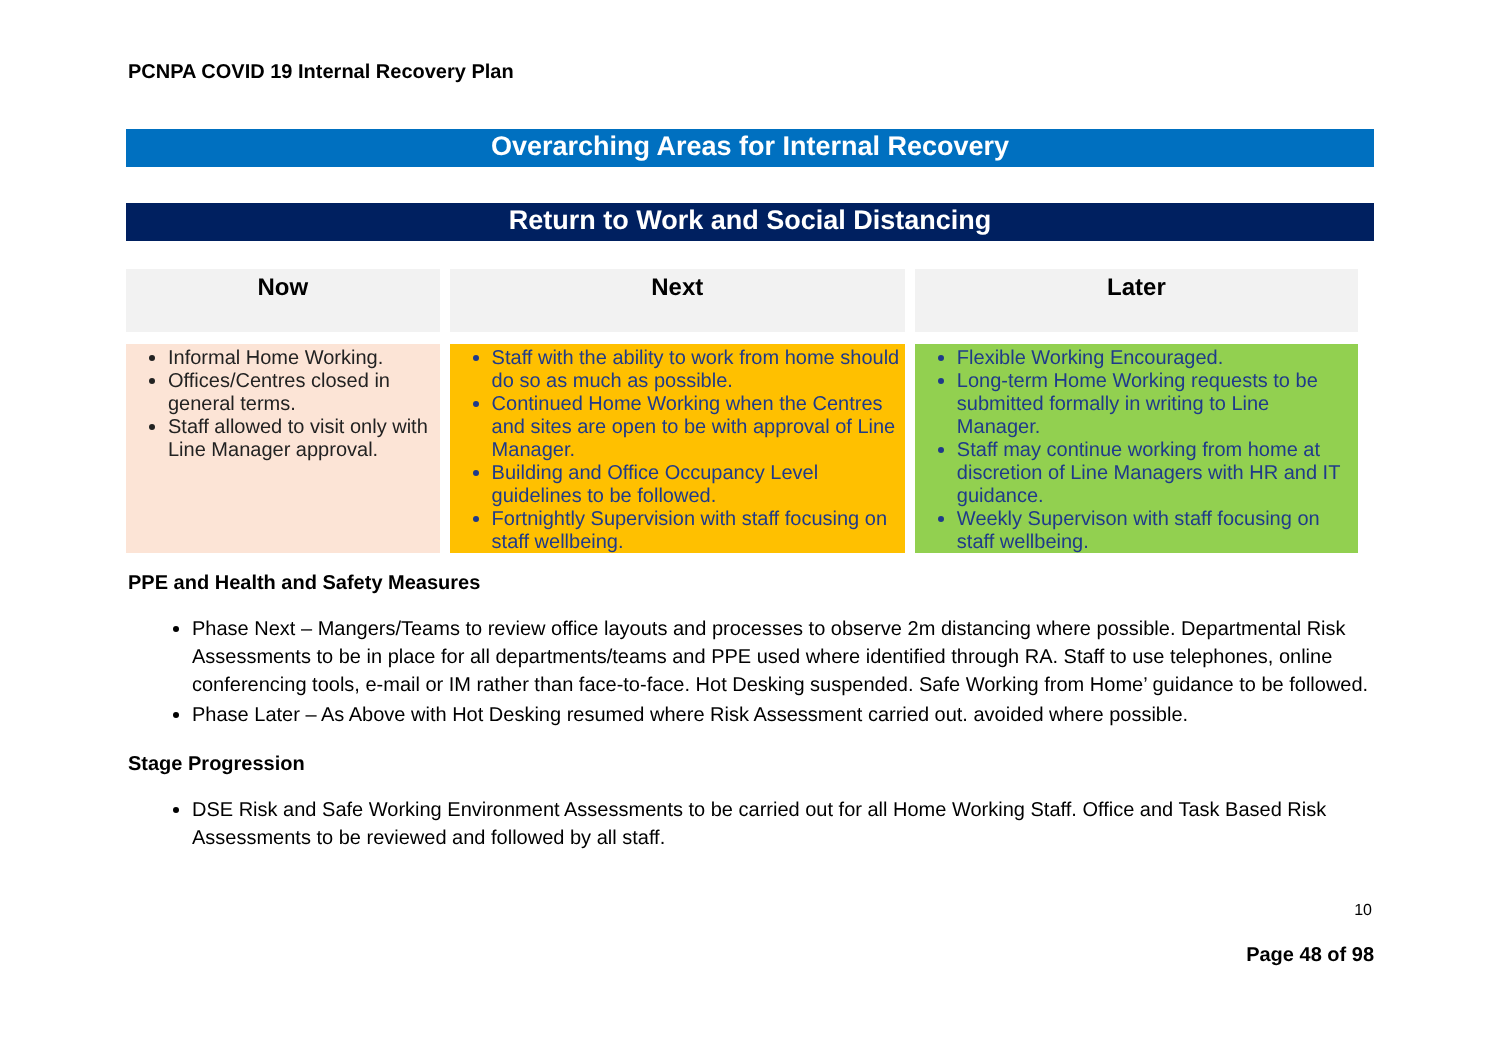PCNPA COVID 19 Internal Recovery Plan
Overarching Areas for Internal Recovery
Return to Work and Social Distancing
| Now | Next | Later |
| --- | --- | --- |
| Informal Home Working. Offices/Centres closed in general terms. Staff allowed to visit only with Line Manager approval. | Staff with the ability to work from home should do so as much as possible. Continued Home Working when the Centres and sites are open to be with approval of Line Manager. Building and Office Occupancy Level guidelines to be followed. Fortnightly Supervision with staff focusing on staff wellbeing. | Flexible Working Encouraged. Long-term Home Working requests to be submitted formally in writing to Line Manager. Staff may continue working from home at discretion of Line Managers with HR and IT guidance. Weekly Supervison with staff focusing on staff wellbeing. |
PPE and Health and Safety Measures
Phase Next – Mangers/Teams to review office layouts and processes to observe 2m distancing where possible. Departmental Risk Assessments to be in place for all departments/teams and PPE used where identified through RA. Staff to use telephones, online conferencing tools, e-mail or IM rather than face-to-face. Hot Desking suspended. Safe Working from Home’ guidance to be followed.
Phase Later – As Above with Hot Desking resumed where Risk Assessment carried out. avoided where possible.
Stage Progression
DSE Risk and Safe Working Environment Assessments to be carried out for all Home Working Staff. Office and Task Based Risk Assessments to be reviewed and followed by all staff.
10
Page 48 of 98